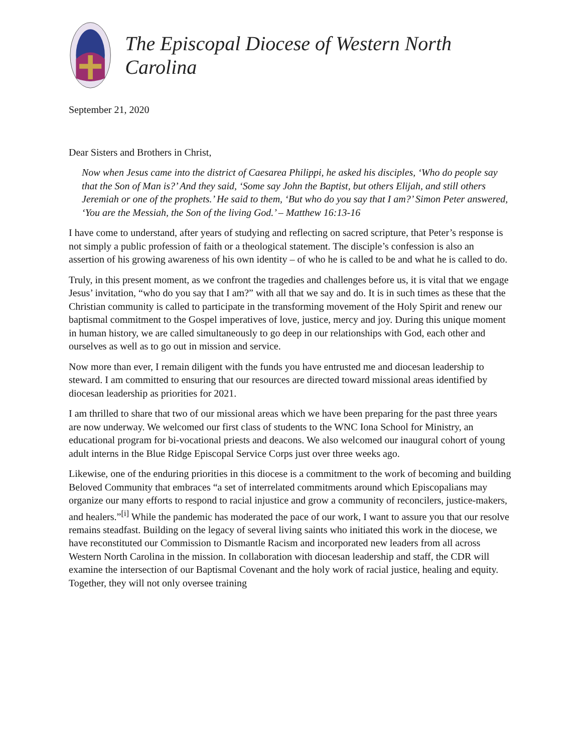The Episcopal Diocese of Western North Carolina
September 21, 2020
Dear Sisters and Brothers in Christ,
Now when Jesus came into the district of Caesarea Philippi, he asked his disciples, ‘Who do people say that the Son of Man is?’ And they said, ‘Some say John the Baptist, but others Elijah, and still others Jeremiah or one of the prophets.’ He said to them, ‘But who do you say that I am?’ Simon Peter answered, ‘You are the Messiah, the Son of the living God.’ – Matthew 16:13-16
I have come to understand, after years of studying and reflecting on sacred scripture, that Peter’s response is not simply a public profession of faith or a theological statement. The disciple’s confession is also an assertion of his growing awareness of his own identity – of who he is called to be and what he is called to do.
Truly, in this present moment, as we confront the tragedies and challenges before us, it is vital that we engage Jesus’ invitation, “who do you say that I am?” with all that we say and do. It is in such times as these that the Christian community is called to participate in the transforming movement of the Holy Spirit and renew our baptismal commitment to the Gospel imperatives of love, justice, mercy and joy. During this unique moment in human history, we are called simultaneously to go deep in our relationships with God, each other and ourselves as well as to go out in mission and service.
Now more than ever, I remain diligent with the funds you have entrusted me and diocesan leadership to steward. I am committed to ensuring that our resources are directed toward missional areas identified by diocesan leadership as priorities for 2021.
I am thrilled to share that two of our missional areas which we have been preparing for the past three years are now underway. We welcomed our first class of students to the WNC Iona School for Ministry, an educational program for bi-vocational priests and deacons. We also welcomed our inaugural cohort of young adult interns in the Blue Ridge Episcopal Service Corps just over three weeks ago.
Likewise, one of the enduring priorities in this diocese is a commitment to the work of becoming and building Beloved Community that embraces “a set of interrelated commitments around which Episcopalians may organize our many efforts to respond to racial injustice and grow a community of reconcilers, justice-makers, and healers.”<sup>[i]</sup> While the pandemic has moderated the pace of our work, I want to assure you that our resolve remains steadfast. Building on the legacy of several living saints who initiated this work in the diocese, we have reconstituted our Commission to Dismantle Racism and incorporated new leaders from all across Western North Carolina in the mission. In collaboration with diocesan leadership and staff, the CDR will examine the intersection of our Baptismal Covenant and the holy work of racial justice, healing and equity. Together, they will not only oversee training